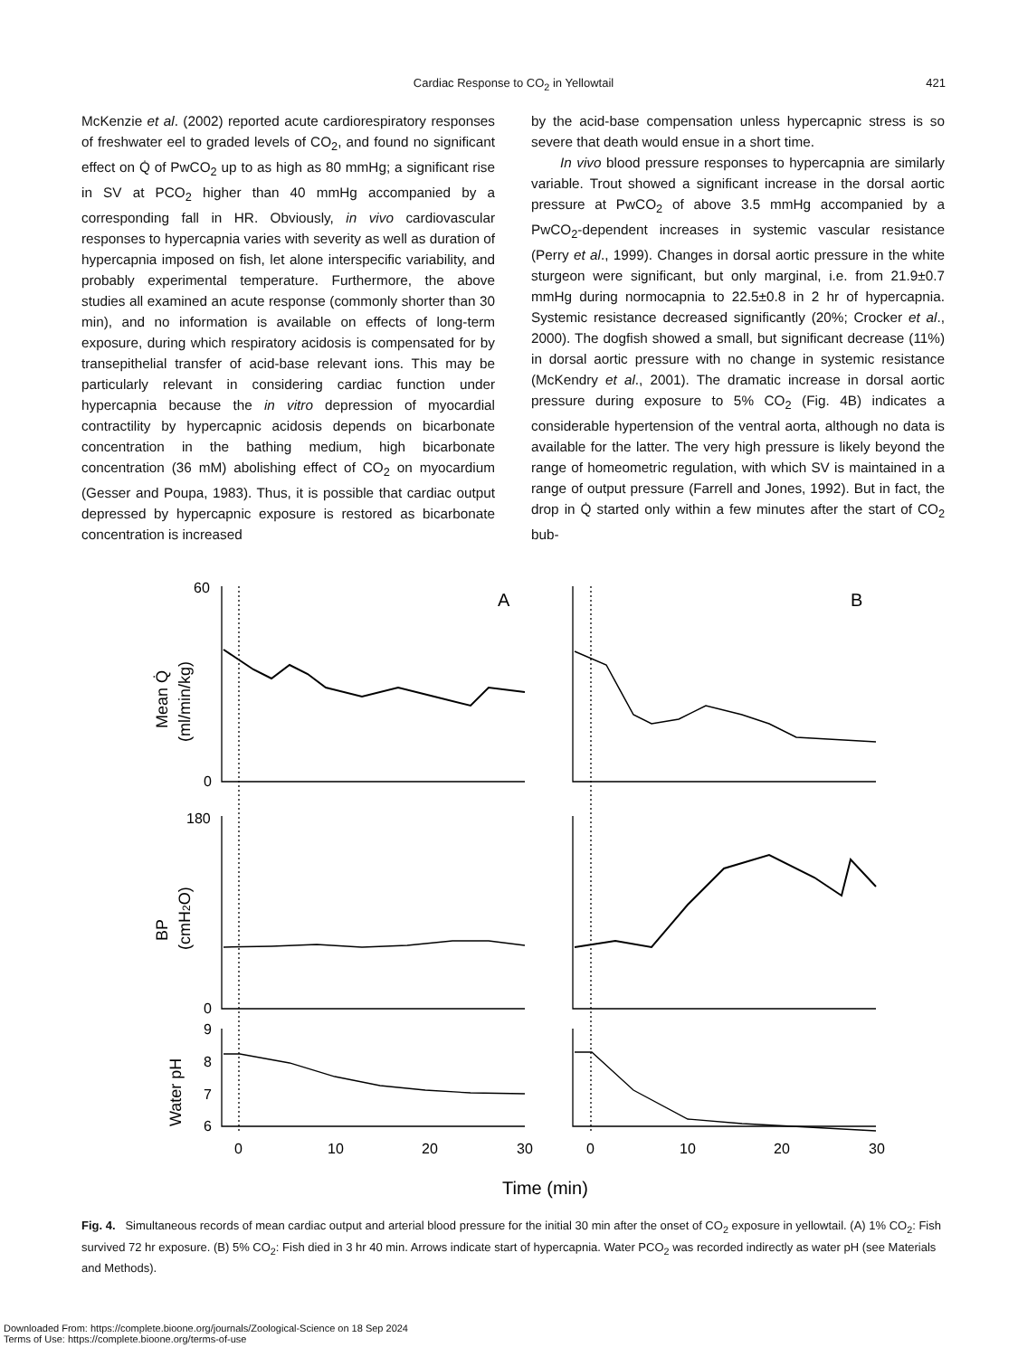Cardiac Response to CO<sub>2</sub> in Yellowtail
421
McKenzie et al. (2002) reported acute cardiorespiratory responses of freshwater eel to graded levels of CO<sub>2</sub>, and found no significant effect on Q̇ of PwCO<sub>2</sub> up to as high as 80 mmHg; a significant rise in SV at PCO<sub>2</sub> higher than 40 mmHg accompanied by a corresponding fall in HR. Obviously, in vivo cardiovascular responses to hypercapnia varies with severity as well as duration of hypercapnia imposed on fish, let alone interspecific variability, and probably experimental temperature. Furthermore, the above studies all examined an acute response (commonly shorter than 30 min), and no information is available on effects of long-term exposure, during which respiratory acidosis is compensated for by transepithelial transfer of acid-base relevant ions. This may be particularly relevant in considering cardiac function under hypercapnia because the in vitro depression of myocardial contractility by hypercapnic acidosis depends on bicarbonate concentration in the bathing medium, high bicarbonate concentration (36 mM) abolishing effect of CO<sub>2</sub> on myocardium (Gesser and Poupa, 1983). Thus, it is possible that cardiac output depressed by hypercapnic exposure is restored as bicarbonate concentration is increased
by the acid-base compensation unless hypercapnic stress is so severe that death would ensue in a short time.
In vivo blood pressure responses to hypercapnia are similarly variable. Trout showed a significant increase in the dorsal aortic pressure at PwCO<sub>2</sub> of above 3.5 mmHg accompanied by a PwCO<sub>2</sub>-dependent increases in systemic vascular resistance (Perry et al., 1999). Changes in dorsal aortic pressure in the white sturgeon were significant, but only marginal, i.e. from 21.9±0.7 mmHg during normocapnia to 22.5±0.8 in 2 hr of hypercapnia. Systemic resistance decreased significantly (20%; Crocker et al., 2000). The dogfish showed a small, but significant decrease (11%) in dorsal aortic pressure with no change in systemic resistance (McKendry et al., 2001). The dramatic increase in dorsal aortic pressure during exposure to 5% CO<sub>2</sub> (Fig. 4B) indicates a considerable hypertension of the ventral aorta, although no data is available for the latter. The very high pressure is likely beyond the range of homeometric regulation, with which SV is maintained in a range of output pressure (Farrell and Jones, 1992). But in fact, the drop in Q̇ started only within a few minutes after the start of CO<sub>2</sub> bub-
60
0
180
0
9
8
7
6
0
10
20
30
0
10
20
30
A
B
Time (min)
Mean Q̇
(ml/min/kg)
BP
(cmH2O)
Water pH
Fig. 4. Simultaneous records of mean cardiac output and arterial blood pressure for the initial 30 min after the onset of CO<sub>2</sub> exposure in yellowtail. (A) 1% CO<sub>2</sub>: Fish survived 72 hr exposure. (B) 5% CO<sub>2</sub>: Fish died in 3 hr 40 min. Arrows indicate start of hypercapnia. Water PCO<sub>2</sub> was recorded indirectly as water pH (see Materials and Methods).
Downloaded From: https://complete.bioone.org/journals/Zoological-Science on 18 Sep 2024
Terms of Use: https://complete.bioone.org/terms-of-use